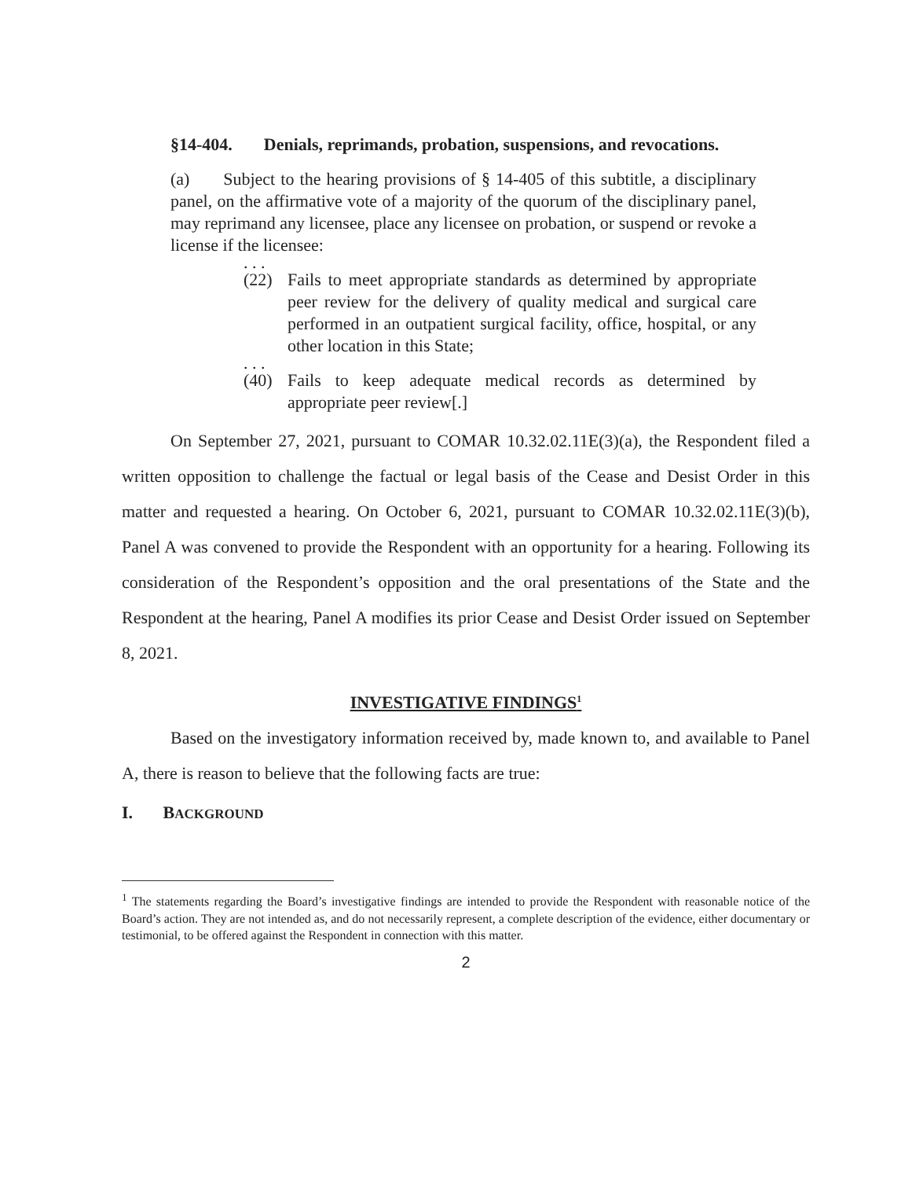§14-404. Denials, reprimands, probation, suspensions, and revocations.
(a) Subject to the hearing provisions of § 14-405 of this subtitle, a disciplinary panel, on the affirmative vote of a majority of the quorum of the disciplinary panel, may reprimand any licensee, place any licensee on probation, or suspend or revoke a license if the licensee:
. . .
(22) Fails to meet appropriate standards as determined by appropriate peer review for the delivery of quality medical and surgical care performed in an outpatient surgical facility, office, hospital, or any other location in this State;
. . .
(40) Fails to keep adequate medical records as determined by appropriate peer review[.]
On September 27, 2021, pursuant to COMAR 10.32.02.11E(3)(a), the Respondent filed a written opposition to challenge the factual or legal basis of the Cease and Desist Order in this matter and requested a hearing. On October 6, 2021, pursuant to COMAR 10.32.02.11E(3)(b), Panel A was convened to provide the Respondent with an opportunity for a hearing. Following its consideration of the Respondent’s opposition and the oral presentations of the State and the Respondent at the hearing, Panel A modifies its prior Cease and Desist Order issued on September 8, 2021.
INVESTIGATIVE FINDINGS<sup>1</sup>
Based on the investigatory information received by, made known to, and available to Panel A, there is reason to believe that the following facts are true:
I. BACKGROUND
<sup>1</sup> The statements regarding the Board’s investigative findings are intended to provide the Respondent with reasonable notice of the Board’s action. They are not intended as, and do not necessarily represent, a complete description of the evidence, either documentary or testimonial, to be offered against the Respondent in connection with this matter.
2